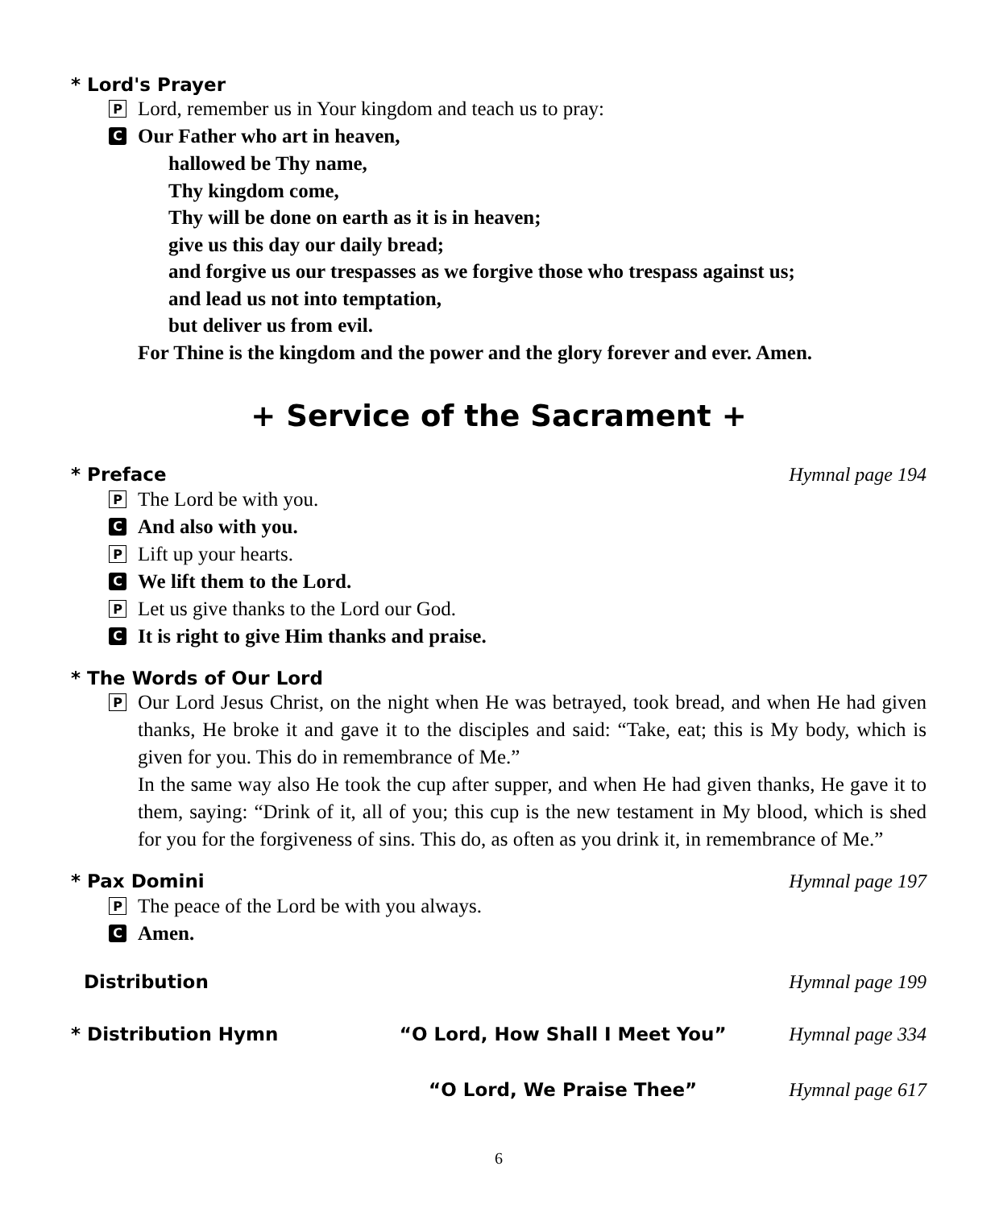* Lord's Prayer
P Lord, remember us in Your kingdom and teach us to pray:
C Our Father who art in heaven,
hallowed be Thy name,
Thy kingdom come,
Thy will be done on earth as it is in heaven;
give us this day our daily bread;
and forgive us our trespasses as we forgive those who trespass against us;
and lead us not into temptation,
but deliver us from evil.
For Thine is the kingdom and the power and the glory forever and ever. Amen.
+ Service of the Sacrament +
* Preface Hymnal page 194
P The Lord be with you.
C And also with you.
P Lift up your hearts.
C We lift them to the Lord.
P Let us give thanks to the Lord our God.
C It is right to give Him thanks and praise.
* The Words of Our Lord
P Our Lord Jesus Christ, on the night when He was betrayed, took bread, and when He had given thanks, He broke it and gave it to the disciples and said: “Take, eat; this is My body, which is given for you. This do in remembrance of Me.”
In the same way also He took the cup after supper, and when He had given thanks, He gave it to them, saying: “Drink of it, all of you; this cup is the new testament in My blood, which is shed for you for the forgiveness of sins. This do, as often as you drink it, in remembrance of Me.”
* Pax Domini Hymnal page 197
P The peace of the Lord be with you always.
C Amen.
Distribution Hymnal page 199
* Distribution Hymn “O Lord, How Shall I Meet You” Hymnal page 334
“O Lord, We Praise Thee” Hymnal page 617
6